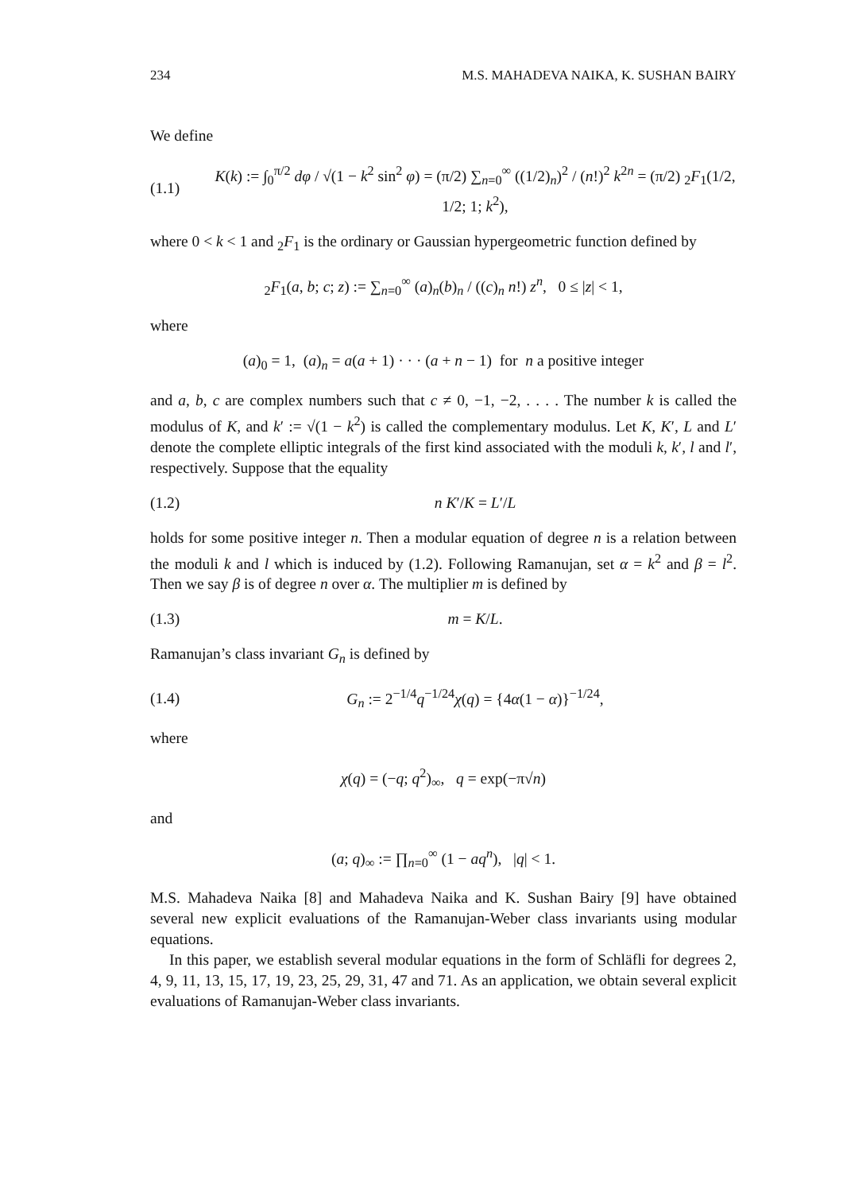234 M.S. MAHADEVA NAIKA, K. SUSHAN BAIRY
We define
(1.1) K(k) := ∫<sub>0</sub><sup>π/2</sup> dφ / √(1 − k<sup>2</sup> sin<sup>2</sup> φ) = (π/2) ∑<sub>n=0</sub><sup>∞</sup> ((1/2)<sub>n</sub>)<sup>2</sup> / (n!)<sup>2</sup> k<sup>2n</sup> = (π/2) <sub>2</sub>F<sub>1</sub>(1/2, 1/2; 1; k<sup>2</sup>),
where 0 < k < 1 and <sub>2</sub>F<sub>1</sub> is the ordinary or Gaussian hypergeometric function defined by
<sub>2</sub>F<sub>1</sub>(a, b; c; z) := ∑<sub>n=0</sub><sup>∞</sup> (a)<sub>n</sub>(b)<sub>n</sub> / ((c)<sub>n</sub> n!) z<sup>n</sup>, 0 ≤ |z| < 1,
where
(a)<sub>0</sub> = 1, (a)<sub>n</sub> = a(a + 1) · · · (a + n − 1) for n a positive integer
and a, b, c are complex numbers such that c ≠ 0, −1, −2, . . . . The number k is called the modulus of K, and k′ := √(1 − k<sup>2</sup>) is called the complementary modulus. Let K, K′, L and L′ denote the complete elliptic integrals of the first kind associated with the moduli k, k′, l and l′, respectively. Suppose that the equality
(1.2) n K′/K = L′/L
holds for some positive integer n. Then a modular equation of degree n is a relation between the moduli k and l which is induced by (1.2). Following Ramanujan, set α = k<sup>2</sup> and β = l<sup>2</sup>. Then we say β is of degree n over α. The multiplier m is defined by
(1.3) m = K/L.
Ramanujan’s class invariant G<sub>n</sub> is defined by
(1.4) G<sub>n</sub> := 2<sup>−1/4</sup>q<sup>−1/24</sup>χ(q) = {4α(1 − α)}<sup>−1/24</sup>,
where
χ(q) = (−q; q<sup>2</sup>)<sub>∞</sub>, q = exp(−π√n)
and
(a; q)<sub>∞</sub> := ∏<sub>n=0</sub><sup>∞</sup> (1 − aq<sup>n</sup>), |q| < 1.
M.S. Mahadeva Naika [8] and Mahadeva Naika and K. Sushan Bairy [9] have obtained several new explicit evaluations of the Ramanujan-Weber class invariants using modular equations.
In this paper, we establish several modular equations in the form of Schläfli for degrees 2, 4, 9, 11, 13, 15, 17, 19, 23, 25, 29, 31, 47 and 71. As an application, we obtain several explicit evaluations of Ramanujan-Weber class invariants.